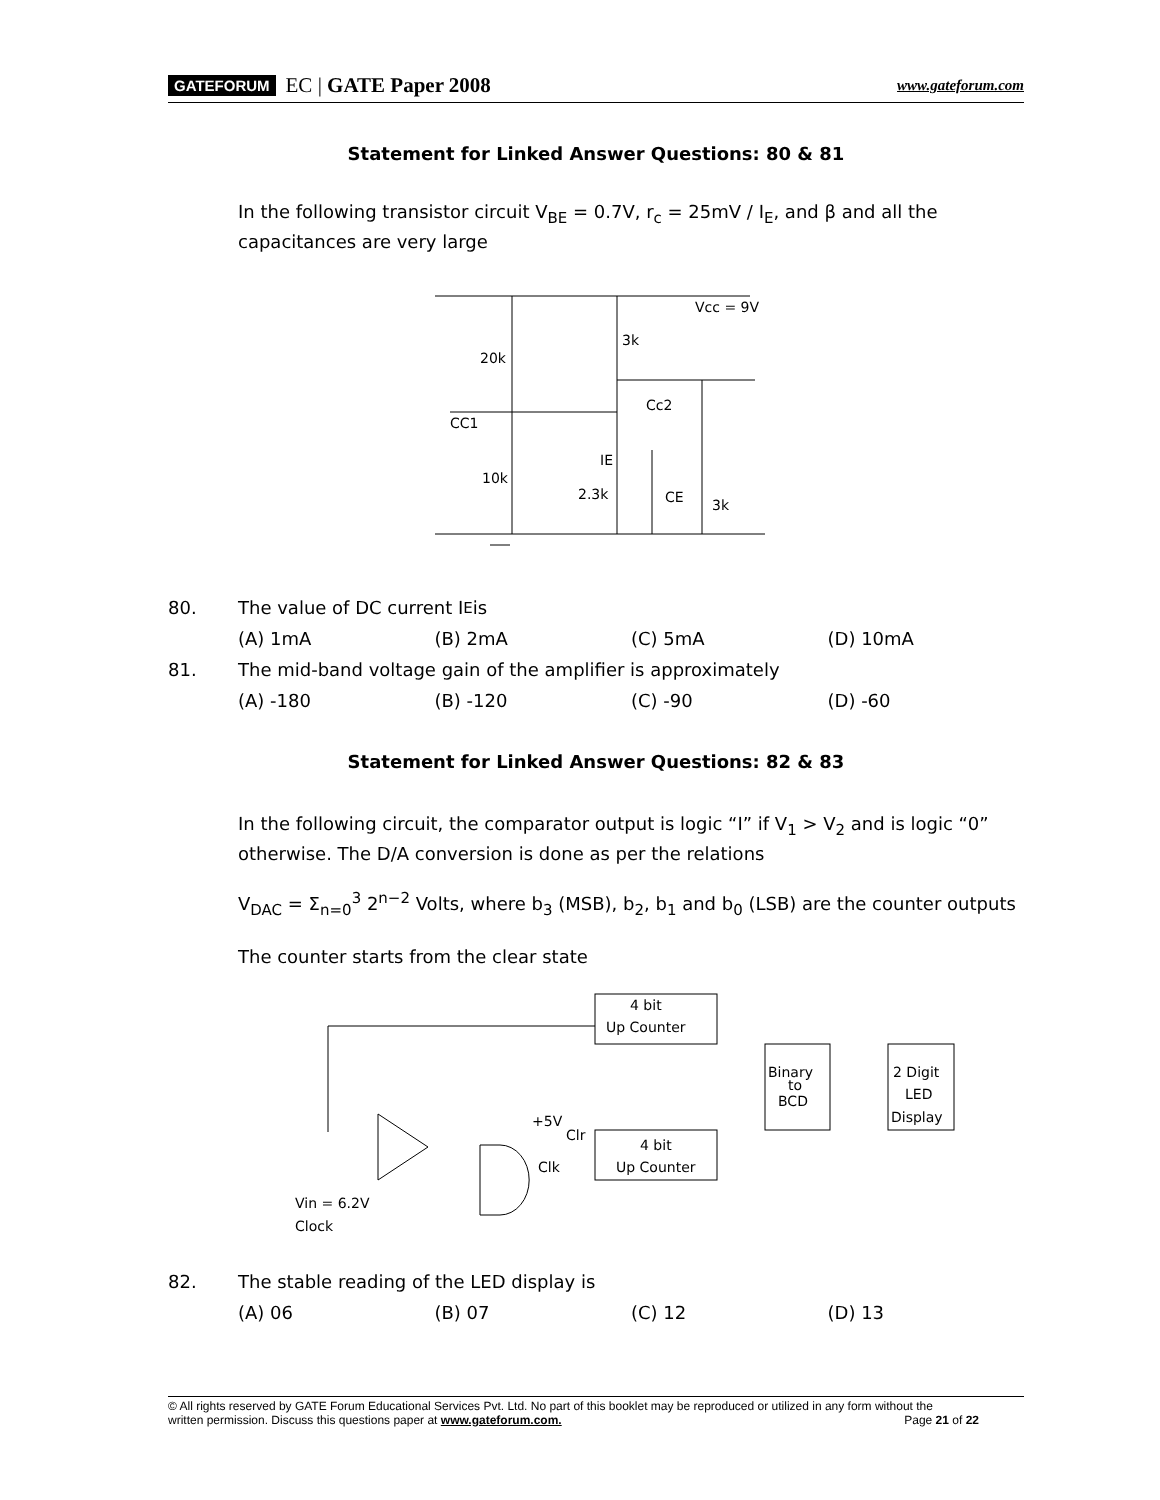GATEFORUM EC | GATE Paper 2008 www.gateforum.com
Statement for Linked Answer Questions: 80 & 81
In the following transistor circuit V<sub>BE</sub> = 0.7V, r<sub>c</sub> = 25mV / I<sub>E</sub>, and β and all the capacitances are very large
Vcc = 9V
3k
20k
Cc2
CC1
IE
10k
2.3k
CE
3k
80. The value of DC current I<sub>E</sub> is
(A) 1mA (B) 2mA (C) 5mA (D) 10mA
81. The mid-band voltage gain of the amplifier is approximately
(A) -180 (B) -120 (C) -90 (D) -60
Statement for Linked Answer Questions: 82 & 83
In the following circuit, the comparator output is logic “I” if V<sub>1</sub> > V<sub>2</sub> and is logic “0” otherwise. The D/A conversion is done as per the relations
V<sub>DAC</sub> = Σ<sub>n=0</sub><sup>3</sup> 2<sup>n−2</sup> Volts, where b<sub>3</sub> (MSB), b<sub>2</sub>, b<sub>1</sub> and b<sub>0</sub> (LSB) are the counter outputs
The counter starts from the clear state
4 bit
Up Counter
4 bit
Up Counter
Binary
to
BCD
2 Digit
LED
Display
+5V
Clr
Clk
Vin = 6.2V
Clock
82. The stable reading of the LED display is
(A) 06 (B) 07 (C) 12 (D) 13
© All rights reserved by GATE Forum Educational Services Pvt. Ltd. No part of this booklet may be reproduced or utilized in any form without the
written permission. Discuss this questions paper at www.gateforum.com. Page 21 of 22